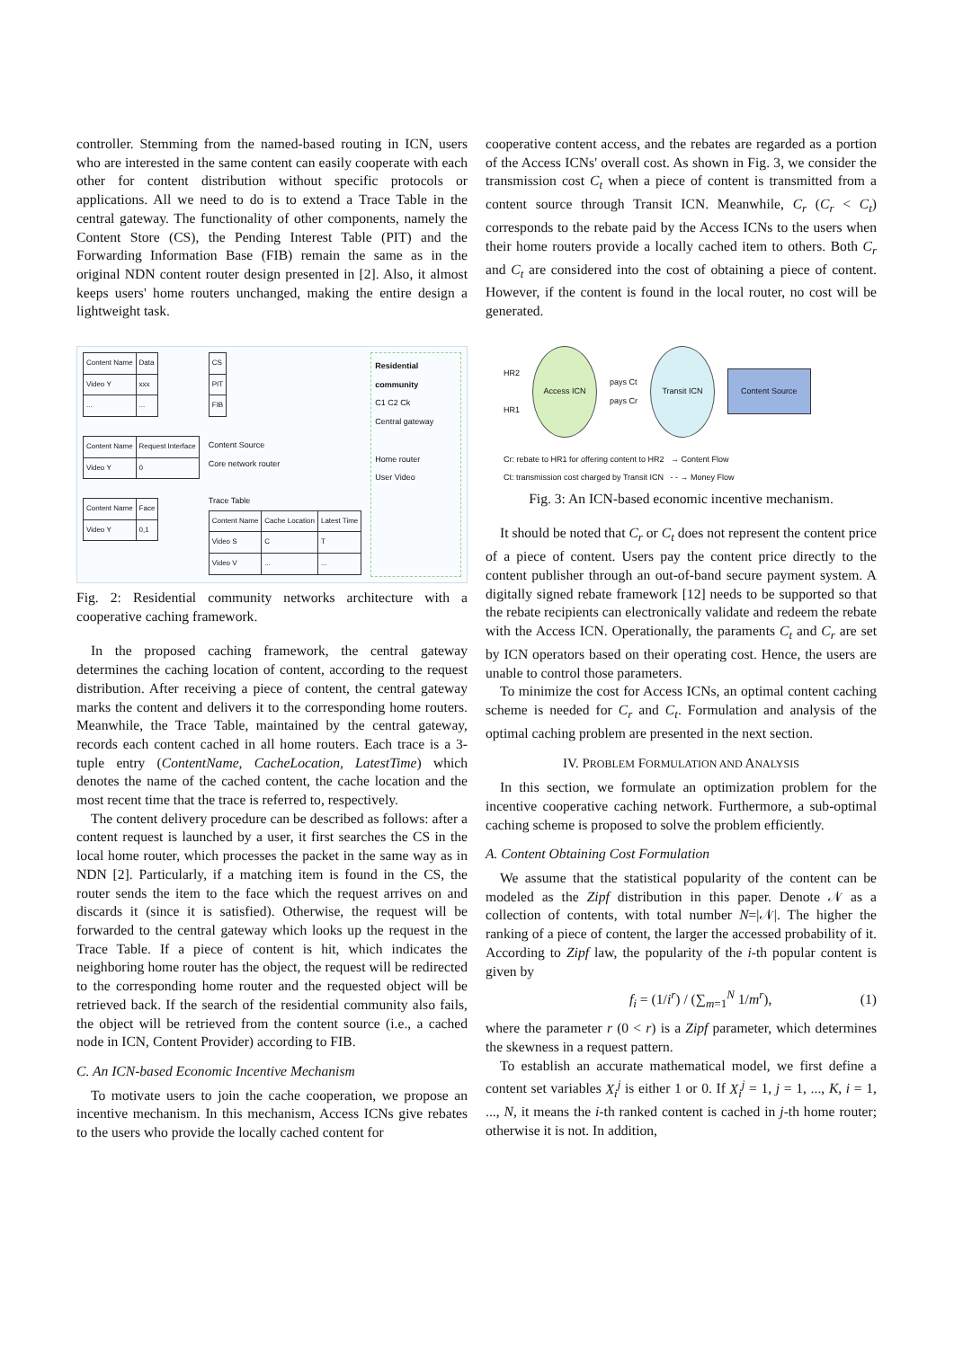controller. Stemming from the named-based routing in ICN, users who are interested in the same content can easily cooperate with each other for content distribution without specific protocols or applications. All we need to do is to extend a Trace Table in the central gateway. The functionality of other components, namely the Content Store (CS), the Pending Interest Table (PIT) and the Forwarding Information Base (FIB) remain the same as in the original NDN content router design presented in [2]. Also, it almost keeps users' home routers unchanged, making the entire design a lightweight task.
| Content Name | Data |
| --- | --- |
| Video Y | xxx |
| ... | ... |
| Content Name | Request Interface |
| --- | --- |
| Video Y | 0 |
| Content Name | Face |
| --- | --- |
| Video Y | 0,1 |
| CS |
| PIT |
| FIB |
Content Source
Core network router
Trace Table
| Content Name | Cache Location | Latest Time |
| --- | --- | --- |
| Video S | C | T |
| Video V | ... | ... |
Residential community
C1 C2 Ck
Central gateway
Home router
User Video
Fig. 2: Residential community networks architecture with a cooperative caching framework.
In the proposed caching framework, the central gateway determines the caching location of content, according to the request distribution. After receiving a piece of content, the central gateway marks the content and delivers it to the corresponding home routers. Meanwhile, the Trace Table, maintained by the central gateway, records each content cached in all home routers. Each trace is a 3-tuple entry (ContentName, CacheLocation, LatestTime) which denotes the name of the cached content, the cache location and the most recent time that the trace is referred to, respectively.
The content delivery procedure can be described as follows: after a content request is launched by a user, it first searches the CS in the local home router, which processes the packet in the same way as in NDN [2]. Particularly, if a matching item is found in the CS, the router sends the item to the face which the request arrives on and discards it (since it is satisfied). Otherwise, the request will be forwarded to the central gateway which looks up the request in the Trace Table. If a piece of content is hit, which indicates the neighboring home router has the object, the request will be redirected to the corresponding home router and the requested object will be retrieved back. If the search of the residential community also fails, the object will be retrieved from the content source (i.e., a cached node in ICN, Content Provider) according to FIB.
C. An ICN-based Economic Incentive Mechanism
To motivate users to join the cache cooperation, we propose an incentive mechanism. In this mechanism, Access ICNs give rebates to the users who provide the locally cached content for
cooperative content access, and the rebates are regarded as a portion of the Access ICNs' overall cost. As shown in Fig. 3, we consider the transmission cost C<sub>t</sub> when a piece of content is transmitted from a content source through Transit ICN. Meanwhile, C<sub>r</sub> (C<sub>r</sub> < C<sub>t</sub>) corresponds to the rebate paid by the Access ICNs to the users when their home routers provide a locally cached item to others. Both C<sub>r</sub> and C<sub>t</sub> are considered into the cost of obtaining a piece of content. However, if the content is found in the local router, no cost will be generated.
HR2
HR1
Access ICN
pays Ct
pays Cr
Transit ICN
Content Source
Cr: rebate to HR1 for offering content to HR2 → Content Flow
Ct: transmission cost charged by Transit ICN - - → Money Flow
Fig. 3: An ICN-based economic incentive mechanism.
It should be noted that C<sub>r</sub> or C<sub>t</sub> does not represent the content price of a piece of content. Users pay the content price directly to the content publisher through an out-of-band secure payment system. A digitally signed rebate framework [12] needs to be supported so that the rebate recipients can electronically validate and redeem the rebate with the Access ICN. Operationally, the paraments C<sub>t</sub> and C<sub>r</sub> are set by ICN operators based on their operating cost. Hence, the users are unable to control those parameters.
To minimize the cost for Access ICNs, an optimal content caching scheme is needed for C<sub>r</sub> and C<sub>t</sub>. Formulation and analysis of the optimal caching problem are presented in the next section.
IV. PROBLEM FORMULATION AND ANALYSIS
In this section, we formulate an optimization problem for the incentive cooperative caching network. Furthermore, a sub-optimal caching scheme is proposed to solve the problem efficiently.
A. Content Obtaining Cost Formulation
We assume that the statistical popularity of the content can be modeled as the Zipf distribution in this paper. Denote 𝒩 as a collection of contents, with total number N=|𝒩|. The higher the ranking of a piece of content, the larger the accessed probability of it. According to Zipf law, the popularity of the i-th popular content is given by
f<sub>i</sub> = (1/i<sup>r</sup>) / (∑<sub>m=1</sub><sup>N</sup> 1/m<sup>r</sup>), (1)
where the parameter r (0 < r) is a Zipf parameter, which determines the skewness in a request pattern.
To establish an accurate mathematical model, we first define a content set variables X<sub>i</sub><sup>j</sup> is either 1 or 0. If X<sub>i</sub><sup>j</sup> = 1, j = 1, ..., K, i = 1, ..., N, it means the i-th ranked content is cached in j-th home router; otherwise it is not. In addition,